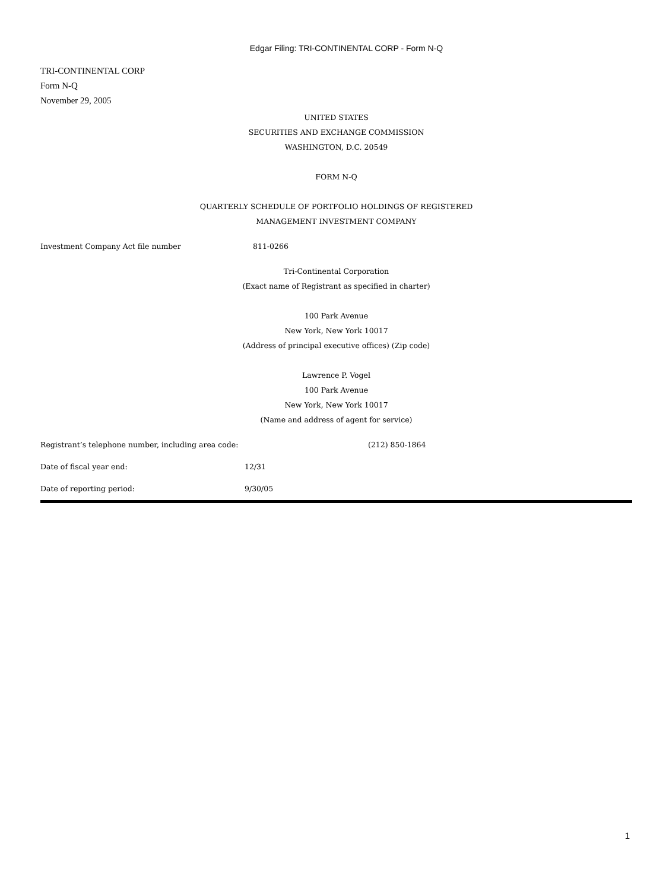Edgar Filing: TRI-CONTINENTAL CORP - Form N-Q
TRI-CONTINENTAL CORP
Form N-Q
November 29, 2005
UNITED STATES
SECURITIES AND EXCHANGE COMMISSION
WASHINGTON, D.C. 20549
FORM N-Q
QUARTERLY SCHEDULE OF PORTFOLIO HOLDINGS OF REGISTERED
MANAGEMENT INVESTMENT COMPANY
Investment Company Act file number 811-0266
Tri-Continental Corporation
(Exact name of Registrant as specified in charter)
100 Park Avenue
New York, New York 10017
(Address of principal executive offices) (Zip code)
Lawrence P. Vogel
100 Park Avenue
New York, New York 10017
(Name and address of agent for service)
Registrant’s telephone number, including area code: (212) 850-1864
Date of fiscal year end: 12/31
Date of reporting period: 9/30/05
1